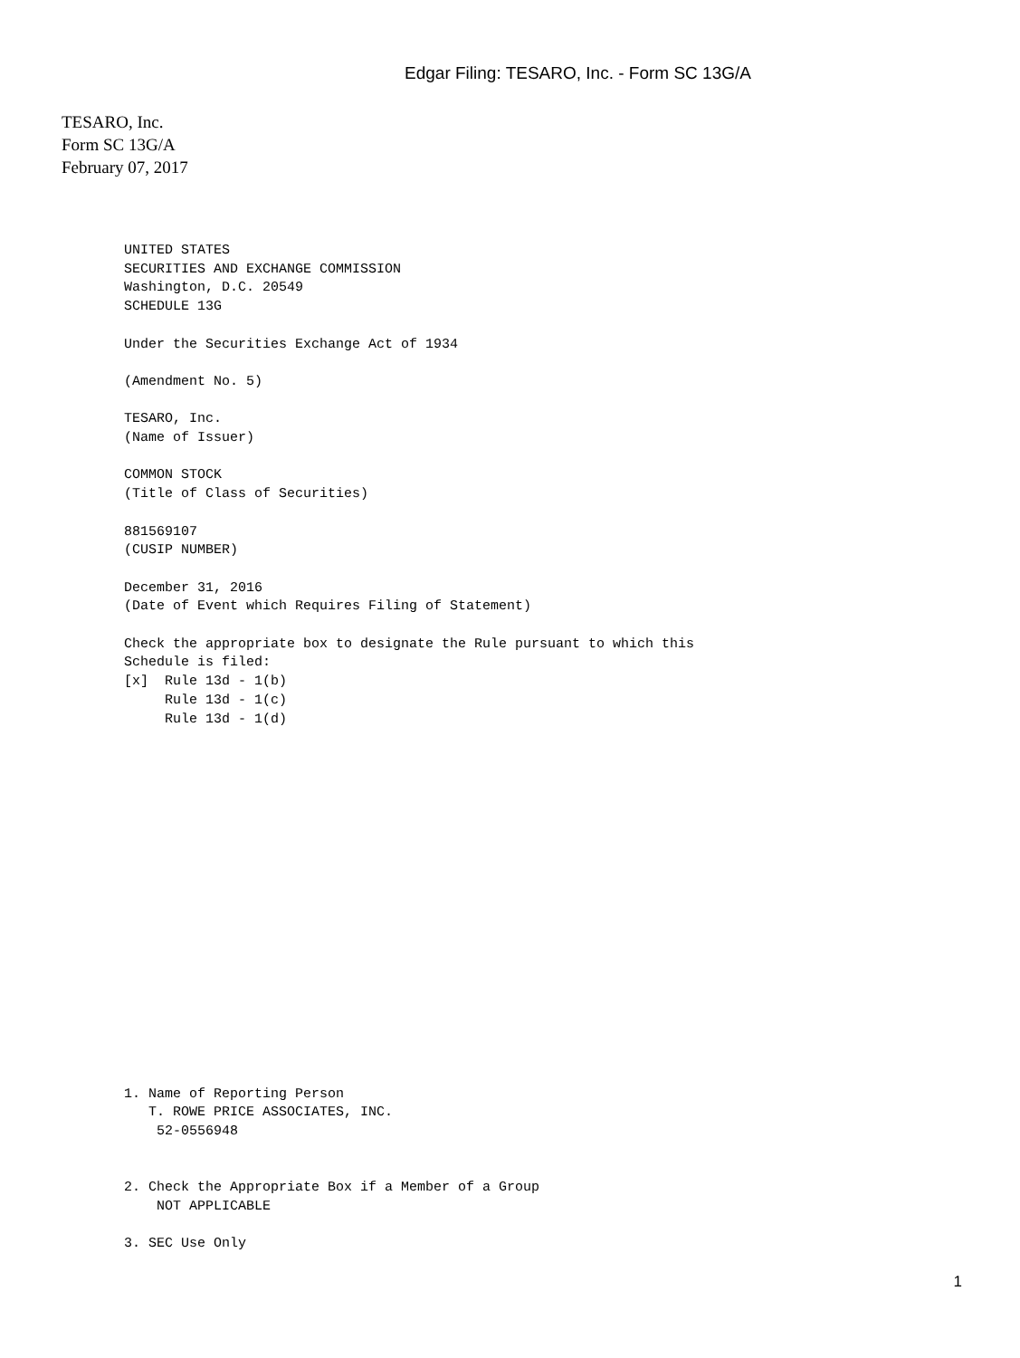Edgar Filing: TESARO, Inc. - Form SC 13G/A
TESARO, Inc.
Form SC 13G/A
February 07, 2017
UNITED STATES
SECURITIES AND EXCHANGE COMMISSION
Washington, D.C. 20549
SCHEDULE 13G

Under the Securities Exchange Act of 1934

(Amendment No. 5)

TESARO, Inc.
(Name of Issuer)

COMMON STOCK
(Title of Class of Securities)

881569107
(CUSIP NUMBER)

December 31, 2016
(Date of Event which Requires Filing of Statement)

Check the appropriate box to designate the Rule pursuant to which this
Schedule is filed:
[x]  Rule 13d - 1(b)
     Rule 13d - 1(c)
     Rule 13d - 1(d)



















1. Name of Reporting Person
   T. ROWE PRICE ASSOCIATES, INC.
    52-0556948


2. Check the Appropriate Box if a Member of a Group
    NOT APPLICABLE

3. SEC Use Only
1